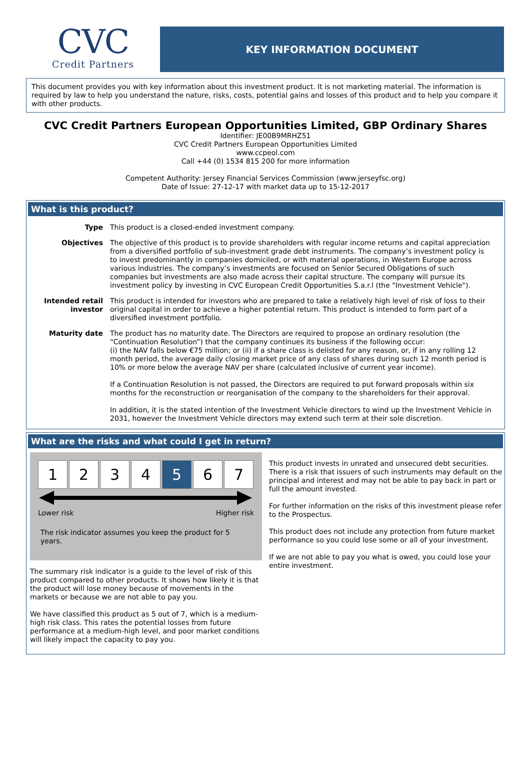CVC
Credit Partners
KEY INFORMATION DOCUMENT
This document provides you with key information about this investment product. It is not marketing material. The information is required by law to help you understand the nature, risks, costs, potential gains and losses of this product and to help you compare it with other products.
CVC Credit Partners European Opportunities Limited, GBP Ordinary Shares
Identifier: JE00B9MRHZ51
CVC Credit Partners European Opportunities Limited
www.ccpeol.com
Call +44 (0) 1534 815 200 for more information
Competent Authority: Jersey Financial Services Commission (www.jerseyfsc.org)
Date of Issue: 27-12-17 with market data up to 15-12-2017
What is this product?
Type This product is a closed-ended investment company.
Objectives The objective of this product is to provide shareholders with regular income returns and capital appreciation from a diversified portfolio of sub-investment grade debt instruments. The company’s investment policy is to invest predominantly in companies domiciled, or with material operations, in Western Europe across various industries. The company’s investments are focused on Senior Secured Obligations of such companies but investments are also made across their capital structure. The company will pursue its investment policy by investing in CVC European Credit Opportunities S.a.r.l (the "Investment Vehicle").
Intended retail investor
This product is intended for investors who are prepared to take a relatively high level of risk of loss to their original capital in order to achieve a higher potential return. This product is intended to form part of a diversified investment portfolio.
Maturity date The product has no maturity date. The Directors are required to propose an ordinary resolution (the “Continuation Resolution”) that the company continues its business if the following occur:
(i) the NAV falls below €75 million; or (ii) if a share class is delisted for any reason, or, if in any rolling 12 month period, the average daily closing market price of any class of shares during such 12 month period is 10% or more below the average NAV per share (calculated inclusive of current year income).
If a Continuation Resolution is not passed, the Directors are required to put forward proposals within six months for the reconstruction or reorganisation of the company to the shareholders for their approval.
In addition, it is the stated intention of the Investment Vehicle directors to wind up the Investment Vehicle in 2031, however the Investment Vehicle directors may extend such term at their sole discretion.
What are the risks and what could I get in return?
1 2 3 4 5 6 7
Lower risk Higher risk
The risk indicator assumes you keep the product for 5 years.
The summary risk indicator is a guide to the level of risk of this product compared to other products. It shows how likely it is that the product will lose money because of movements in the markets or because we are not able to pay you.
We have classified this product as 5 out of 7, which is a medium-high risk class. This rates the potential losses from future performance at a medium-high level, and poor market conditions will likely impact the capacity to pay you.
This product invests in unrated and unsecured debt securities. There is a risk that issuers of such instruments may default on the principal and interest and may not be able to pay back in part or full the amount invested.
For further information on the risks of this investment please refer to the Prospectus.
This product does not include any protection from future market performance so you could lose some or all of your investment.
If we are not able to pay you what is owed, you could lose your entire investment.